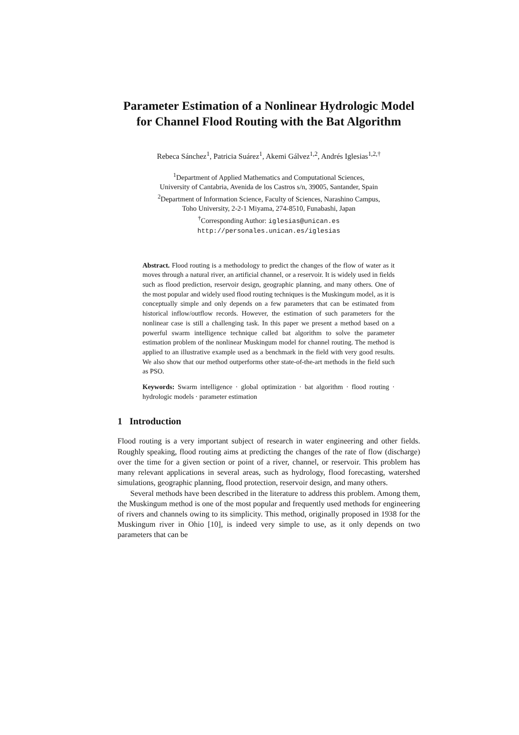Parameter Estimation of a Nonlinear Hydrologic Model for Channel Flood Routing with the Bat Algorithm
Rebeca Sánchez<sup>1</sup>, Patricia Suárez<sup>1</sup>, Akemi Gálvez<sup>1,2</sup>, Andrés Iglesias<sup>1,2,†</sup>
<sup>1</sup> Department of Applied Mathematics and Computational Sciences,
University of Cantabria, Avenida de los Castros s/n, 39005, Santander, Spain
<sup>2</sup> Department of Information Science, Faculty of Sciences, Narashino Campus,
Toho University, 2-2-1 Miyama, 274-8510, Funabashi, Japan
<sup>†</sup> Corresponding Author: iglesias@unican.es
http://personales.unican.es/iglesias
Abstract. Flood routing is a methodology to predict the changes of the flow of water as it moves through a natural river, an artificial channel, or a reservoir. It is widely used in fields such as flood prediction, reservoir design, geographic planning, and many others. One of the most popular and widely used flood routing techniques is the Muskingum model, as it is conceptually simple and only depends on a few parameters that can be estimated from historical inflow/outflow records. However, the estimation of such parameters for the nonlinear case is still a challenging task. In this paper we present a method based on a powerful swarm intelligence technique called bat algorithm to solve the parameter estimation problem of the nonlinear Muskingum model for channel routing. The method is applied to an illustrative example used as a benchmark in the field with very good results. We also show that our method outperforms other state-of-the-art methods in the field such as PSO.
Keywords: Swarm intelligence · global optimization · bat algorithm · flood routing · hydrologic models · parameter estimation
1 Introduction
Flood routing is a very important subject of research in water engineering and other fields. Roughly speaking, flood routing aims at predicting the changes of the rate of flow (discharge) over the time for a given section or point of a river, channel, or reservoir. This problem has many relevant applications in several areas, such as hydrology, flood forecasting, watershed simulations, geographic planning, flood protection, reservoir design, and many others.
Several methods have been described in the literature to address this problem. Among them, the Muskingum method is one of the most popular and frequently used methods for engineering of rivers and channels owing to its simplicity. This method, originally proposed in 1938 for the Muskingum river in Ohio [10], is indeed very simple to use, as it only depends on two parameters that can be